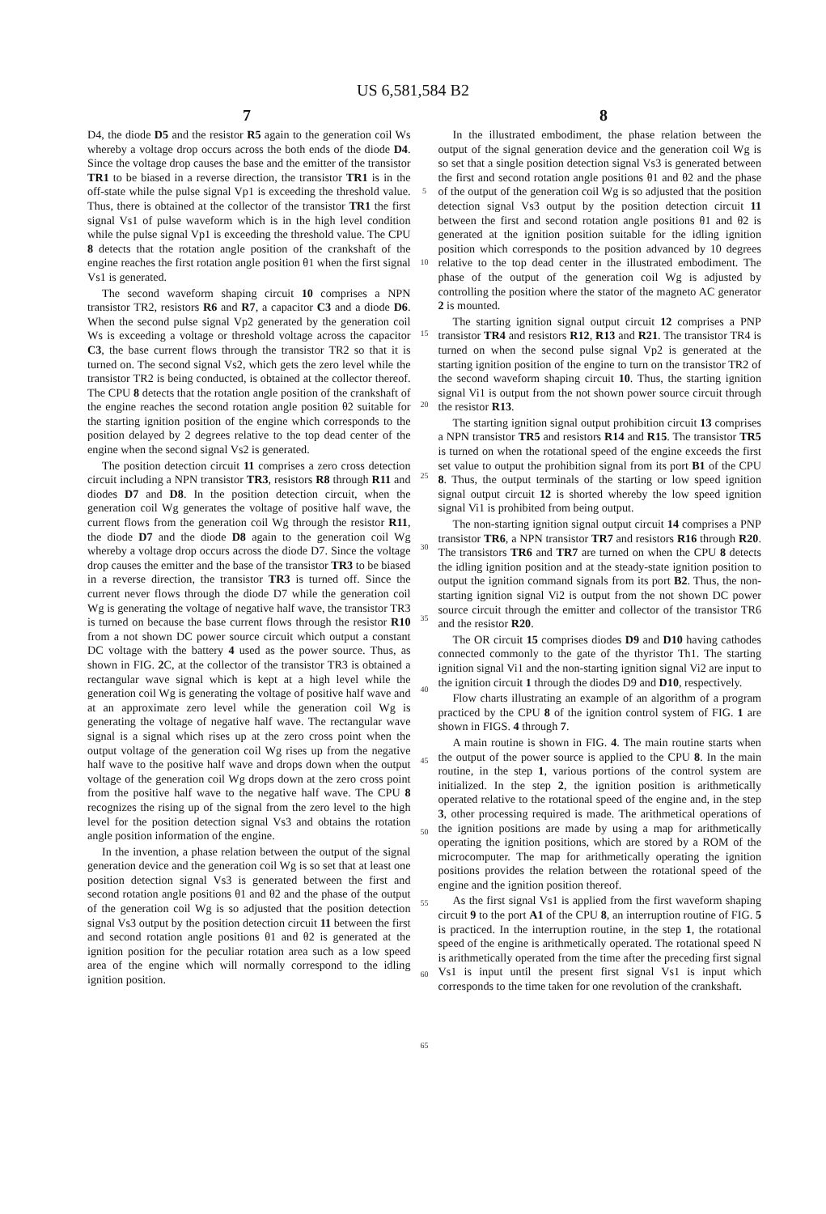US 6,581,584 B2
7 8
D4, the diode D5 and the resistor R5 again to the generation coil Ws whereby a voltage drop occurs across the both ends of the diode D4. Since the voltage drop causes the base and the emitter of the transistor TR1 to be biased in a reverse direction, the transistor TR1 is in the off-state while the pulse signal Vp1 is exceeding the threshold value. Thus, there is obtained at the collector of the transistor TR1 the first signal Vs1 of pulse waveform which is in the high level condition while the pulse signal Vp1 is exceeding the threshold value. The CPU 8 detects that the rotation angle position of the crankshaft of the engine reaches the first rotation angle position θ1 when the first signal Vs1 is generated.
The second waveform shaping circuit 10 comprises a NPN transistor TR2, resistors R6 and R7, a capacitor C3 and a diode D6. When the second pulse signal Vp2 generated by the generation coil Ws is exceeding a voltage or threshold voltage across the capacitor C3, the base current flows through the transistor TR2 so that it is turned on. The second signal Vs2, which gets the zero level while the transistor TR2 is being conducted, is obtained at the collector thereof. The CPU 8 detects that the rotation angle position of the crankshaft of the engine reaches the second rotation angle position θ2 suitable for the starting ignition position of the engine which corresponds to the position delayed by 2 degrees relative to the top dead center of the engine when the second signal Vs2 is generated.
The position detection circuit 11 comprises a zero cross detection circuit including a NPN transistor TR3, resistors R8 through R11 and diodes D7 and D8. In the position detection circuit, when the generation coil Wg generates the voltage of positive half wave, the current flows from the generation coil Wg through the resistor R11, the diode D7 and the diode D8 again to the generation coil Wg whereby a voltage drop occurs across the diode D7. Since the voltage drop causes the emitter and the base of the transistor TR3 to be biased in a reverse direction, the transistor TR3 is turned off. Since the current never flows through the diode D7 while the generation coil Wg is generating the voltage of negative half wave, the transistor TR3 is turned on because the base current flows through the resistor R10 from a not shown DC power source circuit which output a constant DC voltage with the battery 4 used as the power source. Thus, as shown in FIG. 2 C, at the collector of the transistor TR3 is obtained a rectangular wave signal which is kept at a high level while the generation coil Wg is generating the voltage of positive half wave and at an approximate zero level while the generation coil Wg is generating the voltage of negative half wave. The rectangular wave signal is a signal which rises up at the zero cross point when the output voltage of the generation coil Wg rises up from the negative half wave to the positive half wave and drops down when the output voltage of the generation coil Wg drops down at the zero cross point from the positive half wave to the negative half wave. The CPU 8 recognizes the rising up of the signal from the zero level to the high level for the position detection signal Vs3 and obtains the rotation angle position information of the engine.
In the invention, a phase relation between the output of the signal generation device and the generation coil Wg is so set that at least one position detection signal Vs3 is generated between the first and second rotation angle positions θ1 and θ2 and the phase of the output of the generation coil Wg is so adjusted that the position detection signal Vs3 output by the position detection circuit 11 between the first and second rotation angle positions θ1 and θ2 is generated at the ignition position for the peculiar rotation area such as a low speed area of the engine which will normally correspond to the idling ignition position.
5
10
15
20
25
30
35
40
45
50
55
60
65
In the illustrated embodiment, the phase relation between the output of the signal generation device and the generation coil Wg is so set that a single position detection signal Vs3 is generated between the first and second rotation angle positions θ1 and θ2 and the phase of the output of the generation coil Wg is so adjusted that the position detection signal Vs3 output by the position detection circuit 11 between the first and second rotation angle positions θ1 and θ2 is generated at the ignition position suitable for the idling ignition position which corresponds to the position advanced by 10 degrees relative to the top dead center in the illustrated embodiment. The phase of the output of the generation coil Wg is adjusted by controlling the position where the stator of the magneto AC generator 2 is mounted.
The starting ignition signal output circuit 12 comprises a PNP transistor TR4 and resistors R12, R13 and R21. The transistor TR4 is turned on when the second pulse signal Vp2 is generated at the starting ignition position of the engine to turn on the transistor TR2 of the second waveform shaping circuit 10. Thus, the starting ignition signal Vi1 is output from the not shown power source circuit through the resistor R13.
The starting ignition signal output prohibition circuit 13 comprises a NPN transistor TR5 and resistors R14 and R15. The transistor TR5 is turned on when the rotational speed of the engine exceeds the first set value to output the prohibition signal from its port B1 of the CPU 8. Thus, the output terminals of the starting or low speed ignition signal output circuit 12 is shorted whereby the low speed ignition signal Vi1 is prohibited from being output.
The non-starting ignition signal output circuit 14 comprises a PNP transistor TR6, a NPN transistor TR7 and resistors R16 through R20. The transistors TR6 and TR7 are turned on when the CPU 8 detects the idling ignition position and at the steady-state ignition position to output the ignition command signals from its port B2. Thus, the non-starting ignition signal Vi2 is output from the not shown DC power source circuit through the emitter and collector of the transistor TR6 and the resistor R20.
The OR circuit 15 comprises diodes D9 and D10 having cathodes connected commonly to the gate of the thyristor Th1. The starting ignition signal Vi1 and the non-starting ignition signal Vi2 are input to the ignition circuit 1 through the diodes D9 and D10, respectively.
Flow charts illustrating an example of an algorithm of a program practiced by the CPU 8 of the ignition control system of FIG. 1 are shown in FIGS. 4 through 7.
A main routine is shown in FIG. 4. The main routine starts when the output of the power source is applied to the CPU 8. In the main routine, in the step 1, various portions of the control system are initialized. In the step 2, the ignition position is arithmetically operated relative to the rotational speed of the engine and, in the step 3, other processing required is made. The arithmetical operations of the ignition positions are made by using a map for arithmetically operating the ignition positions, which are stored by a ROM of the microcomputer. The map for arithmetically operating the ignition positions provides the relation between the rotational speed of the engine and the ignition position thereof.
As the first signal Vs1 is applied from the first waveform shaping circuit 9 to the port A1 of the CPU 8, an interruption routine of FIG. 5 is practiced. In the interruption routine, in the step 1, the rotational speed of the engine is arithmetically operated. The rotational speed N is arithmetically operated from the time after the preceding first signal Vs1 is input until the present first signal Vs1 is input which corresponds to the time taken for one revolution of the crankshaft.